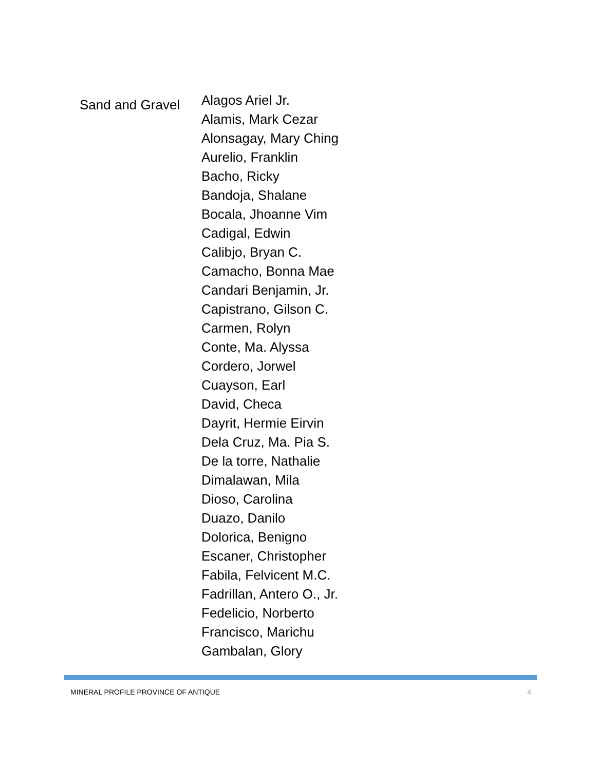Sand and Gravel
Alagos Ariel Jr.
Alamis, Mark Cezar
Alonsagay, Mary Ching
Aurelio, Franklin
Bacho, Ricky
Bandoja, Shalane
Bocala, Jhoanne Vim
Cadigal, Edwin
Calibjo, Bryan C.
Camacho, Bonna Mae
Candari Benjamin, Jr.
Capistrano, Gilson C.
Carmen, Rolyn
Conte, Ma. Alyssa
Cordero, Jorwel
Cuayson, Earl
David, Checa
Dayrit, Hermie Eirvin
Dela Cruz, Ma. Pia S.
De la torre, Nathalie
Dimalawan, Mila
Dioso, Carolina
Duazo, Danilo
Dolorica, Benigno
Escaner, Christopher
Fabila, Felvicent M.C.
Fadrillan, Antero O., Jr.
Fedelicio, Norberto
Francisco, Marichu
Gambalan, Glory
MINERAL PROFILE PROVINCE OF ANTIQUE 4